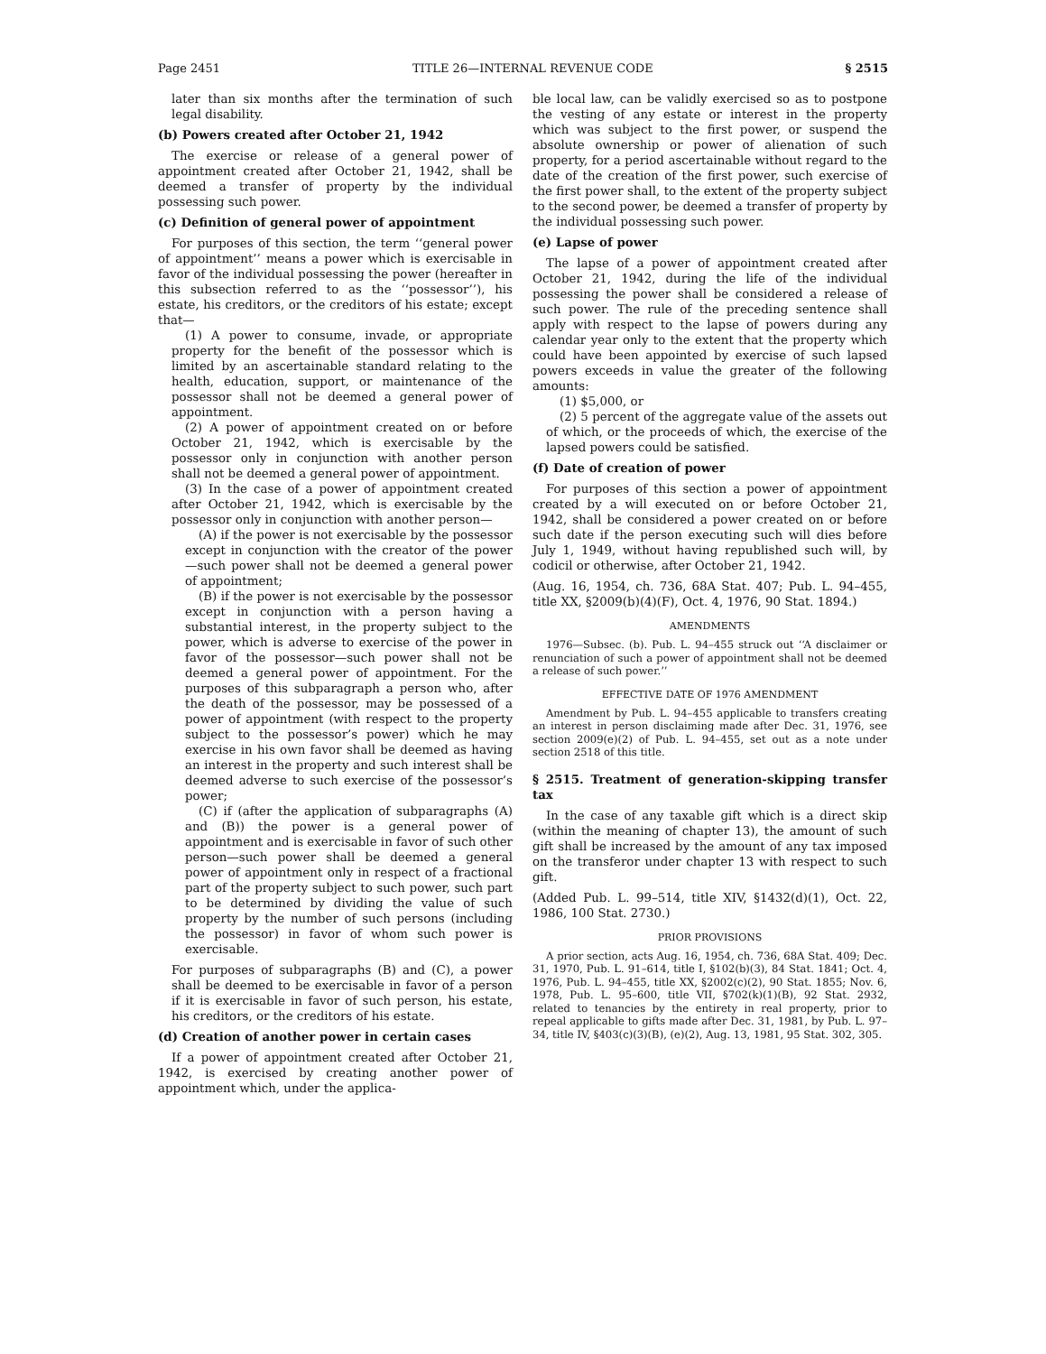Page 2451 TITLE 26—INTERNAL REVENUE CODE § 2515
later than six months after the termination of such legal disability.
(b) Powers created after October 21, 1942
The exercise or release of a general power of appointment created after October 21, 1942, shall be deemed a transfer of property by the individual possessing such power.
(c) Definition of general power of appointment
For purposes of this section, the term ‘‘general power of appointment’’ means a power which is exercisable in favor of the individual possessing the power (hereafter in this subsection referred to as the ‘‘possessor’’), his estate, his creditors, or the creditors of his estate; except that—
(1) A power to consume, invade, or appropriate property for the benefit of the possessor which is limited by an ascertainable standard relating to the health, education, support, or maintenance of the possessor shall not be deemed a general power of appointment.
(2) A power of appointment created on or before October 21, 1942, which is exercisable by the possessor only in conjunction with another person shall not be deemed a general power of appointment.
(3) In the case of a power of appointment created after October 21, 1942, which is exercisable by the possessor only in conjunction with another person—
(A) if the power is not exercisable by the possessor except in conjunction with the creator of the power—such power shall not be deemed a general power of appointment;
(B) if the power is not exercisable by the possessor except in conjunction with a person having a substantial interest, in the property subject to the power, which is adverse to exercise of the power in favor of the possessor—such power shall not be deemed a general power of appointment. For the purposes of this subparagraph a person who, after the death of the possessor, may be possessed of a power of appointment (with respect to the property subject to the possessor’s power) which he may exercise in his own favor shall be deemed as having an interest in the property and such interest shall be deemed adverse to such exercise of the possessor’s power;
(C) if (after the application of subparagraphs (A) and (B)) the power is a general power of appointment and is exercisable in favor of such other person—such power shall be deemed a general power of appointment only in respect of a fractional part of the property subject to such power, such part to be determined by dividing the value of such property by the number of such persons (including the possessor) in favor of whom such power is exercisable.
For purposes of subparagraphs (B) and (C), a power shall be deemed to be exercisable in favor of a person if it is exercisable in favor of such person, his estate, his creditors, or the creditors of his estate.
(d) Creation of another power in certain cases
If a power of appointment created after October 21, 1942, is exercised by creating another power of appointment which, under the applica-
ble local law, can be validly exercised so as to postpone the vesting of any estate or interest in the property which was subject to the first power, or suspend the absolute ownership or power of alienation of such property, for a period ascertainable without regard to the date of the creation of the first power, such exercise of the first power shall, to the extent of the property subject to the second power, be deemed a transfer of property by the individual possessing such power.
(e) Lapse of power
The lapse of a power of appointment created after October 21, 1942, during the life of the individual possessing the power shall be considered a release of such power. The rule of the preceding sentence shall apply with respect to the lapse of powers during any calendar year only to the extent that the property which could have been appointed by exercise of such lapsed powers exceeds in value the greater of the following amounts:
(1) $5,000, or
(2) 5 percent of the aggregate value of the assets out of which, or the proceeds of which, the exercise of the lapsed powers could be satisfied.
(f) Date of creation of power
For purposes of this section a power of appointment created by a will executed on or before October 21, 1942, shall be considered a power created on or before such date if the person executing such will dies before July 1, 1949, without having republished such will, by codicil or otherwise, after October 21, 1942.
(Aug. 16, 1954, ch. 736, 68A Stat. 407; Pub. L. 94–455, title XX, §2009(b)(4)(F), Oct. 4, 1976, 90 Stat. 1894.)
AMENDMENTS
1976—Subsec. (b). Pub. L. 94–455 struck out ‘‘A disclaimer or renunciation of such a power of appointment shall not be deemed a release of such power.’’
EFFECTIVE DATE OF 1976 AMENDMENT
Amendment by Pub. L. 94–455 applicable to transfers creating an interest in person disclaiming made after Dec. 31, 1976, see section 2009(e)(2) of Pub. L. 94–455, set out as a note under section 2518 of this title.
§ 2515. Treatment of generation-skipping transfer tax
In the case of any taxable gift which is a direct skip (within the meaning of chapter 13), the amount of such gift shall be increased by the amount of any tax imposed on the transferor under chapter 13 with respect to such gift.
(Added Pub. L. 99–514, title XIV, §1432(d)(1), Oct. 22, 1986, 100 Stat. 2730.)
PRIOR PROVISIONS
A prior section, acts Aug. 16, 1954, ch. 736, 68A Stat. 409; Dec. 31, 1970, Pub. L. 91–614, title I, §102(b)(3), 84 Stat. 1841; Oct. 4, 1976, Pub. L. 94–455, title XX, §2002(c)(2), 90 Stat. 1855; Nov. 6, 1978, Pub. L. 95–600, title VII, §702(k)(1)(B), 92 Stat. 2932, related to tenancies by the entirety in real property, prior to repeal applicable to gifts made after Dec. 31, 1981, by Pub. L. 97–34, title IV, §403(c)(3)(B), (e)(2), Aug. 13, 1981, 95 Stat. 302, 305.